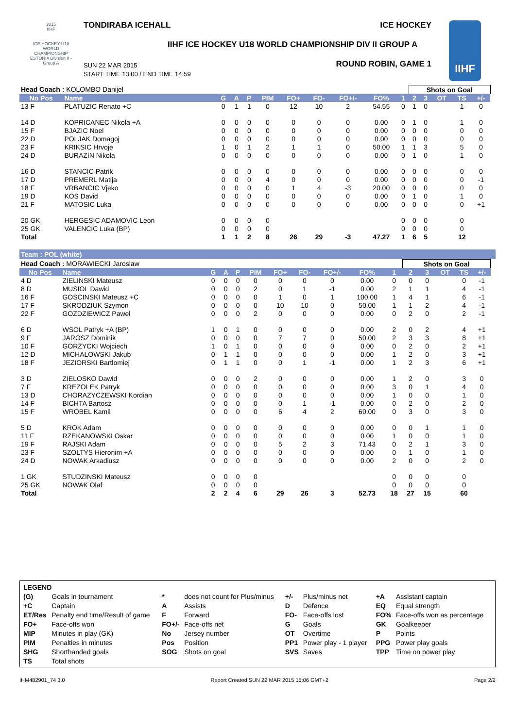2015
IIHF
ICE HOCKEY U18 WORLD CHAMPIONSHIP ESTONIA Division II - Group A
TONDIRABA ICEHALL ICE HOCKEY
IIHF ICE HOCKEY U18 WORLD CHAMPIONSHIP DIV II GROUP A
SUN 22 MAR 2015
START TIME 13:00 / END TIME 14:59
ROUND ROBIN, GAME 1
IIHF
| Head Coach : KOLOMBO Danijel | | | | | | | | | | | Shots on Goal | | | | | |
| No Pos | Name | G | A | P | PIM | FO+ | FO- | FO+/- | FO% | 1 | 2 | 3 | OT | TS | +/- | |
| 13 F | PLATUZIC Renato +C | 0 | 1 | 1 | 0 | 12 | 10 | 2 | 54.55 | 0 | 1 | 0 | | 1 | 0 | |
| 14 D | KOPRICANEC Nikola +A | 0 | 0 | 0 | 0 | 0 | 0 | 0 | 0.00 | 0 | 1 | 0 | | 1 | 0 | |
| 15 F | BJAZIC Noel | 0 | 0 | 0 | 0 | 0 | 0 | 0 | 0.00 | 0 | 0 | 0 | | 0 | 0 | |
| 22 D | POLJAK Domagoj | 0 | 0 | 0 | 0 | 0 | 0 | 0 | 0.00 | 0 | 0 | 0 | | 0 | 0 | |
| 23 F | KRIKSIC Hrvoje | 1 | 0 | 1 | 2 | 1 | 1 | 0 | 50.00 | 1 | 1 | 3 | | 5 | 0 | |
| 24 D | BURAZIN Nikola | 0 | 0 | 0 | 0 | 0 | 0 | 0 | 0.00 | 0 | 1 | 0 | | 1 | 0 | |
| 16 D | STANCIC Patrik | 0 | 0 | 0 | 0 | 0 | 0 | 0 | 0.00 | 0 | 0 | 0 | | 0 | 0 | |
| 17 D | PREMERL Matija | 0 | 0 | 0 | 4 | 0 | 0 | 0 | 0.00 | 0 | 0 | 0 | | 0 | -1 | |
| 18 F | VRBANCIC Vjeko | 0 | 0 | 0 | 0 | 1 | 4 | -3 | 20.00 | 0 | 0 | 0 | | 0 | 0 | |
| 19 D | KOS David | 0 | 0 | 0 | 0 | 0 | 0 | 0 | 0.00 | 0 | 1 | 0 | | 1 | 0 | |
| 21 F | MATOSIC Luka | 0 | 0 | 0 | 0 | 0 | 0 | 0 | 0.00 | 0 | 0 | 0 | | 0 | +1 | |
| 20 GK | HERGESIC ADAMOVIC Leon | 0 | 0 | 0 | 0 | | | | | 0 | 0 | 0 | | 0 | | |
| 25 GK | VALENCIC Luka (BP) | 0 | 0 | 0 | 0 | | | | | 0 | 0 | 0 | | 0 | | |
| Total | | 1 | 1 | 2 | 8 | 26 | 29 | -3 | 47.27 | 1 | 6 | 5 | | 12 | | |
Team : POL (white)
| Head Coach : MORAWIECKI Jaroslaw | | | | | | | | | | | Shots on Goal | | | | | |
| No Pos | Name | G | A | P | PIM | FO+ | FO- | FO+/- | FO% | 1 | 2 | 3 | OT | TS | +/- | |
| 4 D | ZIELINSKI Mateusz | 0 | 0 | 0 | 0 | 0 | 0 | 0 | 0.00 | 0 | 0 | 0 | | 0 | -1 | |
| 8 D | MUSIOL Dawid | 0 | 0 | 0 | 2 | 0 | 1 | -1 | 0.00 | 2 | 1 | 1 | | 4 | -1 | |
| 16 F | GOSCINSKI Mateusz +C | 0 | 0 | 0 | 0 | 1 | 0 | 1 | 100.00 | 1 | 4 | 1 | | 6 | -1 | |
| 17 F | SKRODZIUK Szymon | 0 | 0 | 0 | 0 | 10 | 10 | 0 | 50.00 | 1 | 1 | 2 | | 4 | -1 | |
| 22 F | GOZDZIEWICZ Pawel | 0 | 0 | 0 | 2 | 0 | 0 | 0 | 0.00 | 0 | 2 | 0 | | 2 | -1 | |
| 6 D | WSOL Patryk +A (BP) | 1 | 0 | 1 | 0 | 0 | 0 | 0 | 0.00 | 2 | 0 | 2 | | 4 | +1 | |
| 9 F | JAROSZ Dominik | 0 | 0 | 0 | 0 | 7 | 7 | 0 | 50.00 | 2 | 3 | 3 | | 8 | +1 | |
| 10 F | GORZYCKI Wojciech | 1 | 0 | 1 | 0 | 0 | 0 | 0 | 0.00 | 0 | 2 | 0 | | 2 | +1 | |
| 12 D | MICHALOWSKI Jakub | 0 | 1 | 1 | 0 | 0 | 0 | 0 | 0.00 | 1 | 2 | 0 | | 3 | +1 | |
| 18 F | JEZIORSKI Bartlomiej | 0 | 1 | 1 | 0 | 0 | 1 | -1 | 0.00 | 1 | 2 | 3 | | 6 | +1 | |
| 3 D | ZIELOSKO Dawid | 0 | 0 | 0 | 2 | 0 | 0 | 0 | 0.00 | 1 | 2 | 0 | | 3 | 0 | |
| 7 F | KREZOLEK Patryk | 0 | 0 | 0 | 0 | 0 | 0 | 0 | 0.00 | 3 | 0 | 1 | | 4 | 0 | |
| 13 D | CHORAZYCZEWSKI Kordian | 0 | 0 | 0 | 0 | 0 | 0 | 0 | 0.00 | 1 | 0 | 0 | | 1 | 0 | |
| 14 F | BICHTA Bartosz | 0 | 0 | 0 | 0 | 0 | 1 | -1 | 0.00 | 0 | 2 | 0 | | 2 | 0 | |
| 15 F | WROBEL Kamil | 0 | 0 | 0 | 0 | 6 | 4 | 2 | 60.00 | 0 | 3 | 0 | | 3 | 0 | |
| 5 D | KROK Adam | 0 | 0 | 0 | 0 | 0 | 0 | 0 | 0.00 | 0 | 0 | 1 | | 1 | 0 | |
| 11 F | RZEKANOWSKI Oskar | 0 | 0 | 0 | 0 | 0 | 0 | 0 | 0.00 | 1 | 0 | 0 | | 1 | 0 | |
| 19 F | RAJSKI Adam | 0 | 0 | 0 | 0 | 5 | 2 | 3 | 71.43 | 0 | 2 | 1 | | 3 | 0 | |
| 23 F | SZOLTYS Hieronim +A | 0 | 0 | 0 | 0 | 0 | 0 | 0 | 0.00 | 0 | 1 | 0 | | 1 | 0 | |
| 24 D | NOWAK Arkadiusz | 0 | 0 | 0 | 0 | 0 | 0 | 0 | 0.00 | 2 | 0 | 0 | | 2 | 0 | |
| 1 GK | STUDZINSKI Mateusz | 0 | 0 | 0 | 0 | | | | | 0 | 0 | 0 | | 0 | | |
| 25 GK | NOWAK Olaf | 0 | 0 | 0 | 0 | | | | | 0 | 0 | 0 | | 0 | | |
| Total | | 2 | 2 | 4 | 6 | 29 | 26 | 3 | 52.73 | 18 | 27 | 15 | | 60 | | |
| LEGEND | | | | | | | |
| (G) | Goals in tournament | * | does not count for Plus/minus | +/- | Plus/minus net | +A | Assistant captain |
| +C | Captain | A | Assists | D | Defence | EQ | Equal strength |
| ET/Res | Penalty end time/Result of game | F | Forward | FO- | Face-offs lost | FO% | Face-offs won as percentage |
| FO+ | Face-offs won | FO+/- | Face-offs net | G | Goals | GK | Goalkeeper |
| MIP | Minutes in play (GK) | No | Jersey number | OT | Overtime | P | Points |
| PIM | Penalties in minutes | Pos | Position | PP1 | Power play - 1 player | PPG | Power play goals |
| SHG | Shorthanded goals | SOG | Shots on goal | SVS | Saves | TPP | Time on power play |
| TS | Total shots | | | | | | |
IHM482901_74 3.0 Report Created SUN 22 MAR 2015 15:06 GMT+2 Page 2/2